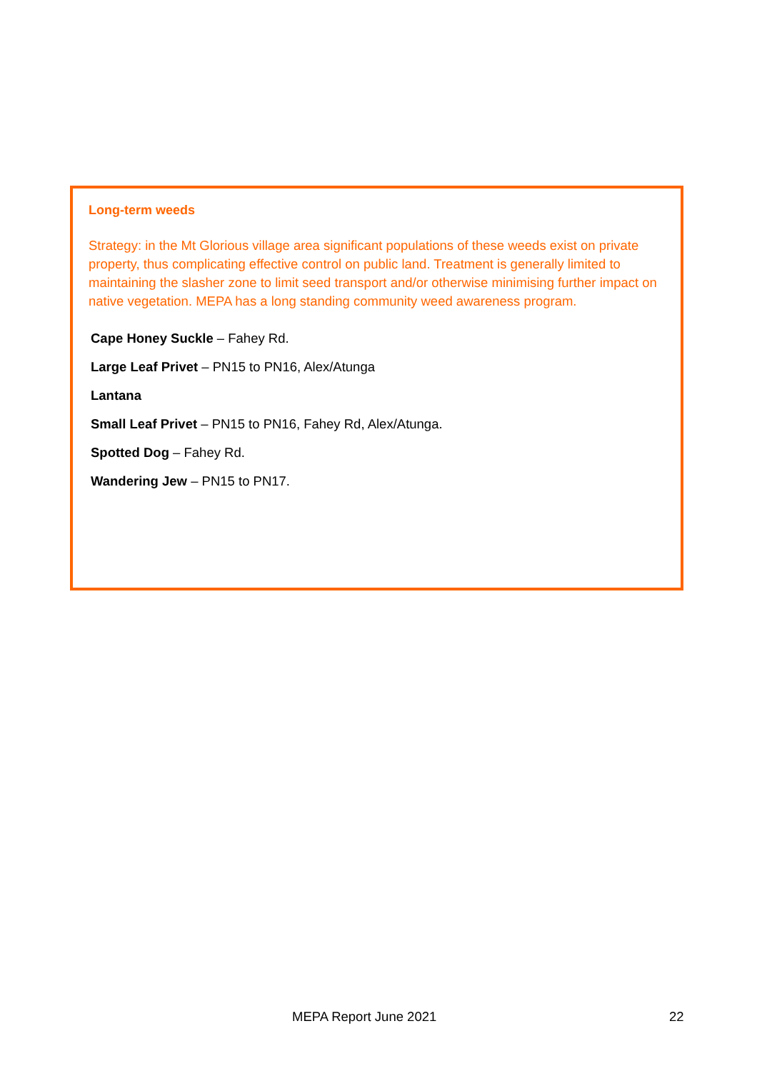Long-term weeds
Strategy: in the Mt Glorious village area significant populations of these weeds exist on private property, thus complicating effective control on public land. Treatment is generally limited to maintaining the slasher zone to limit seed transport and/or otherwise minimising further impact on native vegetation. MEPA has a long standing community weed awareness program.
Cape Honey Suckle – Fahey Rd.
Large Leaf Privet – PN15 to PN16, Alex/Atunga
Lantana
Small Leaf Privet – PN15 to PN16, Fahey Rd, Alex/Atunga.
Spotted Dog – Fahey Rd.
Wandering Jew – PN15 to PN17.
MEPA Report June 2021 22